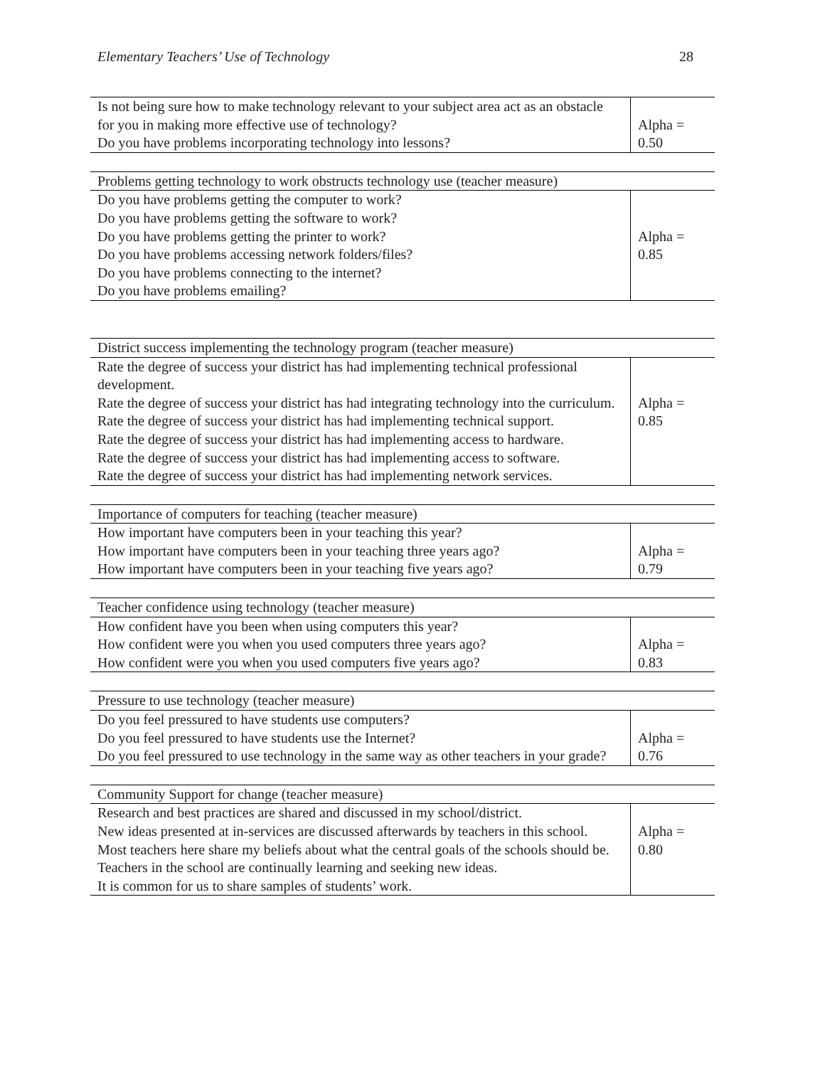Elementary Teachers’ Use of Technology 28
| Is not being sure how to make technology relevant to your subject area act as an obstacle for you in making more effective use of technology? Do you have problems incorporating technology into lessons? | Alpha = 0.50 |
| Problems getting technology to work obstructs technology use (teacher measure) | |
| --- | --- |
| Do you have problems getting the computer to work? Do you have problems getting the software to work? Do you have problems getting the printer to work? Do you have problems accessing network folders/files? Do you have problems connecting to the internet? Do you have problems emailing? | Alpha = 0.85 |
| District success implementing the technology program (teacher measure) | |
| --- | --- |
| Rate the degree of success your district has had implementing technical professional development. Rate the degree of success your district has had integrating technology into the curriculum. Rate the degree of success your district has had implementing technical support. Rate the degree of success your district has had implementing access to hardware. Rate the degree of success your district has had implementing access to software. Rate the degree of success your district has had implementing network services. | Alpha = 0.85 |
| Importance of computers for teaching (teacher measure) | |
| --- | --- |
| How important have computers been in your teaching this year? How important have computers been in your teaching three years ago? How important have computers been in your teaching five years ago? | Alpha = 0.79 |
| Teacher confidence using technology (teacher measure) | |
| --- | --- |
| How confident have you been when using computers this year? How confident were you when you used computers three years ago? How confident were you when you used computers five years ago? | Alpha = 0.83 |
| Pressure to use technology (teacher measure) | |
| --- | --- |
| Do you feel pressured to have students use computers? Do you feel pressured to have students use the Internet? Do you feel pressured to use technology in the same way as other teachers in your grade? | Alpha = 0.76 |
| Community Support for change (teacher measure) | |
| --- | --- |
| Research and best practices are shared and discussed in my school/district. New ideas presented at in-services are discussed afterwards by teachers in this school. Most teachers here share my beliefs about what the central goals of the schools should be. Teachers in the school are continually learning and seeking new ideas. It is common for us to share samples of students’ work. | Alpha = 0.80 |